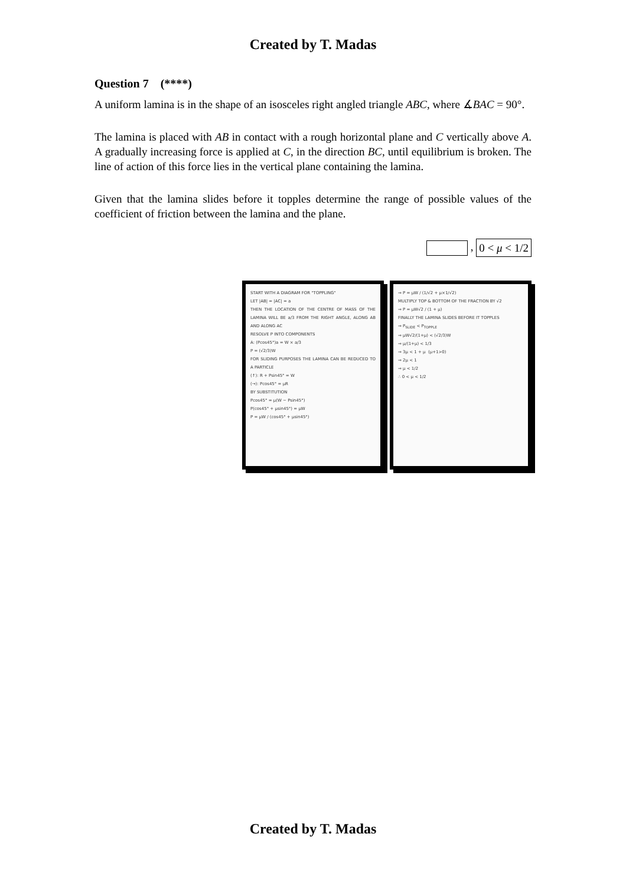Created by T. Madas
Question 7 (****)
A uniform lamina is in the shape of an isosceles right angled triangle ABC, where ∡BAC = 90°.
The lamina is placed with AB in contact with a rough horizontal plane and C vertically above A. A gradually increasing force is applied at C, in the direction BC, until equilibrium is broken. The line of action of this force lies in the vertical plane containing the lamina.
Given that the lamina slides before it topples determine the range of possible values of the coefficient of friction between the lamina and the plane.
, 0 < μ < 1/2
START WITH A DIAGRAM FOR "TOPPLING"
LET |AB| = |AC| = a
THEN THE LOCATION OF THE CENTRE OF MASS OF THE LAMINA WILL BE a/3 FROM THE RIGHT ANGLE, ALONG AB AND ALONG AC
RESOLVE P INTO COMPONENTS
A: (Pcos45°)a = W × a/3
P = (√2/3)W
FOR SLIDING PURPOSES THE LAMINA CAN BE REDUCED TO A PARTICLE
(↑): R + Psin45° = W
(→): Pcos45° = μR
BY SUBSTITUTION
Pcos45° = μ(W − Psin45°)
P(cos45° + μsin45°) = μW
P = μW / (cos45° + μsin45°)
⇒ P = μW / (1/√2 + μ×1/√2)
MULTIPLY TOP & BOTTOM OF THE FRACTION BY √2
⇒ P = μW√2 / (1 + μ)
FINALLY THE LAMINA SLIDES BEFORE IT TOPPLES
⇒ P<sub>SLIDE</sub> < P<sub>TOPPLE</sub>
⇒ μW√2/(1+μ) < (√2/3)W
⇒ μ/(1+μ) < 1/3
⇒ 3μ < 1 + μ (μ+1>0)
⇒ 2μ < 1
⇒ μ < 1/2
∴ 0 < μ < 1/2
Created by T. Madas